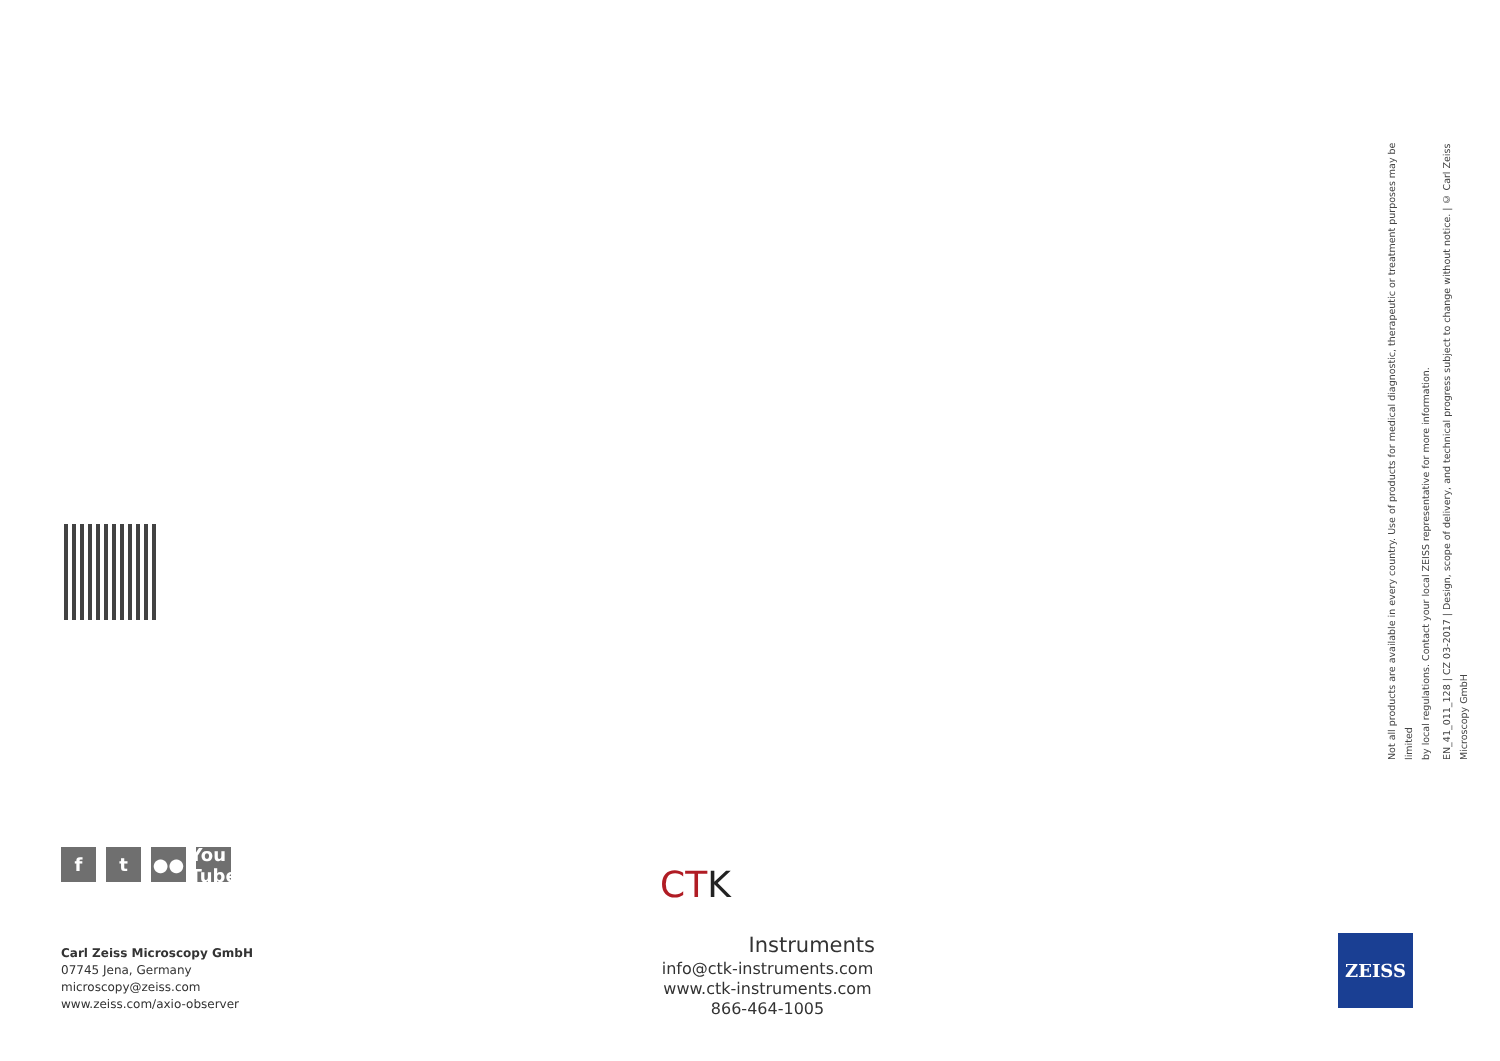f t ●● You Tube
Carl Zeiss Microscopy GmbH
07745 Jena, Germany
microscopy@zeiss.com
www.zeiss.com/axio-observer
CTK
Instruments
info@ctk-instruments.com
www.ctk-instruments.com
866-464-1005
Not all products are available in every country. Use of products for medical diagnostic, therapeutic or treatment purposes may be limited
by local regulations. Contact your local ZEISS representative for more information.
EN_41_011_128 | CZ 03-2017 | Design, scope of delivery, and technical progress subject to change without notice. | © Carl Zeiss Microscopy GmbH
ZEISS